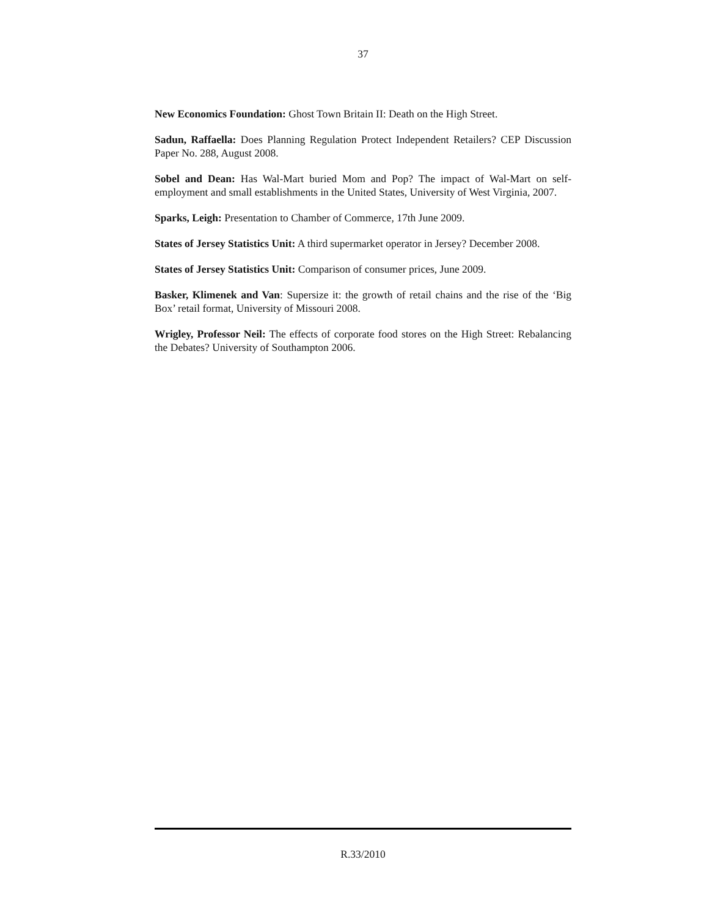37
New Economics Foundation: Ghost Town Britain II: Death on the High Street.
Sadun, Raffaella: Does Planning Regulation Protect Independent Retailers? CEP Discussion Paper No. 288, August 2008.
Sobel and Dean: Has Wal-Mart buried Mom and Pop? The impact of Wal-Mart on self-employment and small establishments in the United States, University of West Virginia, 2007.
Sparks, Leigh: Presentation to Chamber of Commerce, 17th June 2009.
States of Jersey Statistics Unit: A third supermarket operator in Jersey? December 2008.
States of Jersey Statistics Unit: Comparison of consumer prices, June 2009.
Basker, Klimenek and Van: Supersize it: the growth of retail chains and the rise of the ‘Big Box’ retail format, University of Missouri 2008.
Wrigley, Professor Neil: The effects of corporate food stores on the High Street: Rebalancing the Debates? University of Southampton 2006.
R.33/2010